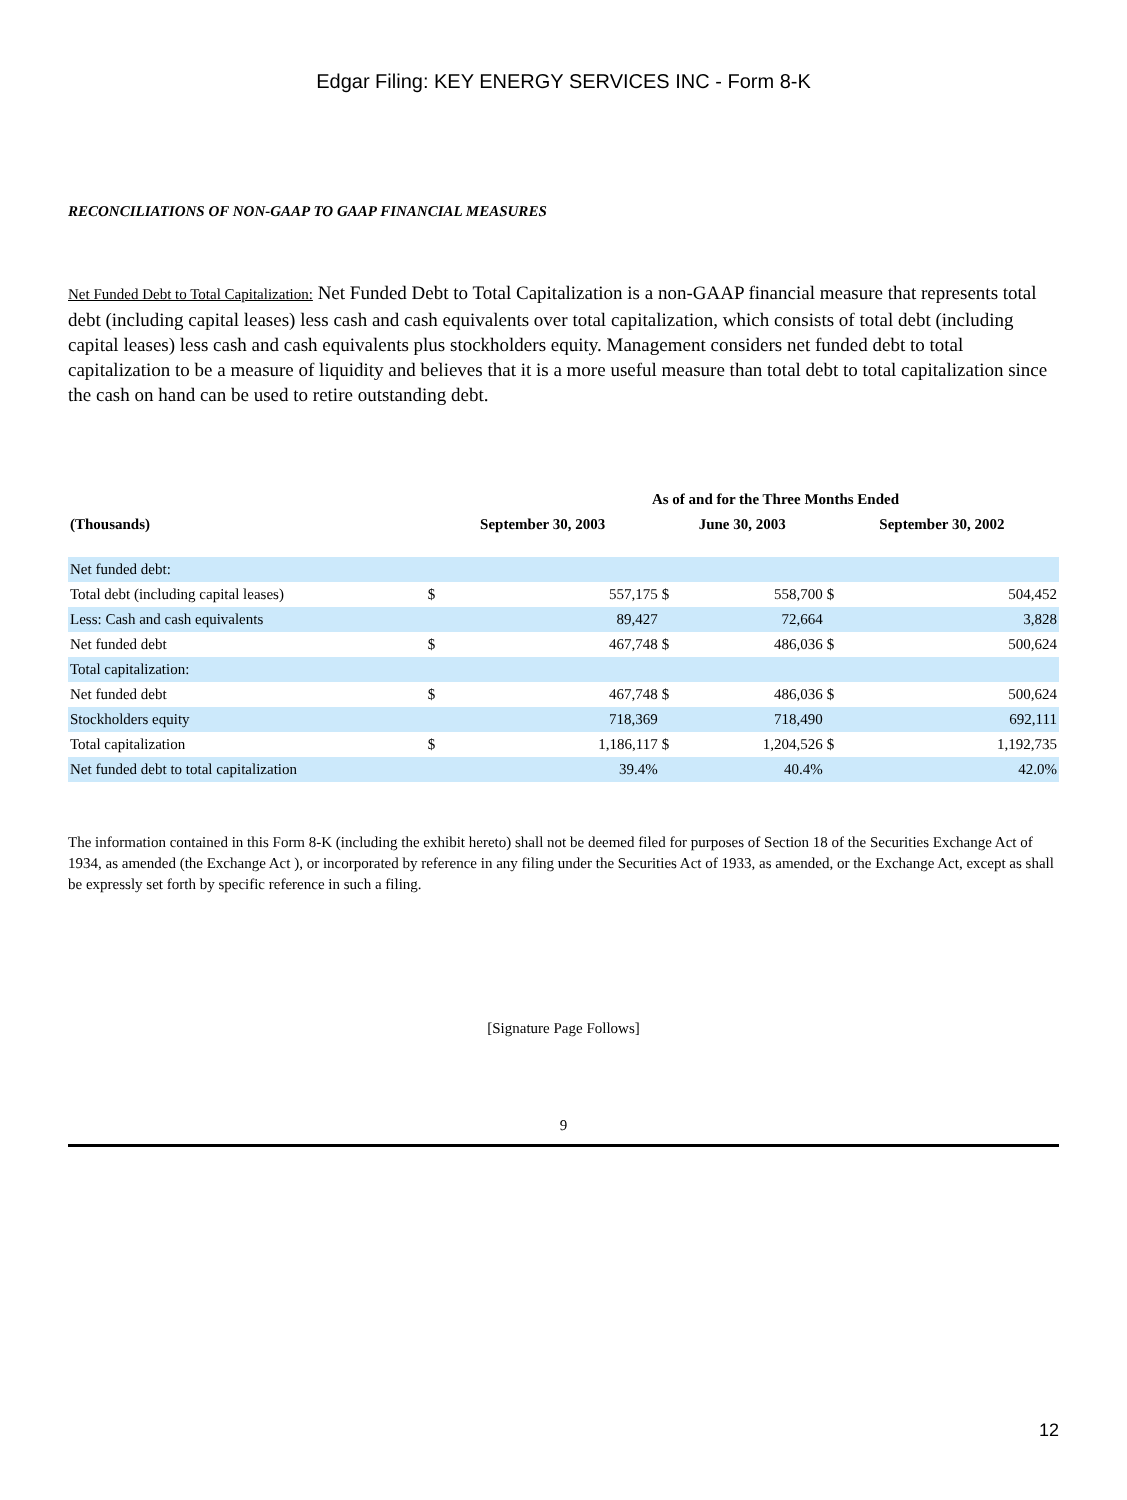Edgar Filing: KEY ENERGY SERVICES INC - Form 8-K
RECONCILIATIONS OF NON-GAAP TO GAAP FINANCIAL MEASURES
Net Funded Debt to Total Capitalization: Net Funded Debt to Total Capitalization is a non-GAAP financial measure that represents total debt (including capital leases) less cash and cash equivalents over total capitalization, which consists of total debt (including capital leases) less cash and cash equivalents plus stockholders equity. Management considers net funded debt to total capitalization to be a measure of liquidity and believes that it is a more useful measure than total debt to total capitalization since the cash on hand can be used to retire outstanding debt.
| | As of and for the Three Months Ended | | | | | |
| --- | --- | --- | --- | --- | --- | --- |
| (Thousands) | September 30, 2003 | | June 30, 2003 | | September 30, 2002 | |
| Net funded debt: | | | | | | |
| Total debt (including capital leases) | $ | 557,175 | $ | 558,700 | $ | 504,452 |
| Less: Cash and cash equivalents | | 89,427 | | 72,664 | | 3,828 |
| Net funded debt | $ | 467,748 | $ | 486,036 | $ | 500,624 |
| Total capitalization: | | | | | | |
| Net funded debt | $ | 467,748 | $ | 486,036 | $ | 500,624 |
| Stockholders equity | | 718,369 | | 718,490 | | 692,111 |
| Total capitalization | $ | 1,186,117 | $ | 1,204,526 | $ | 1,192,735 |
| Net funded debt to total capitalization | | 39.4% | | 40.4% | | 42.0% |
The information contained in this Form 8-K (including the exhibit hereto) shall not be deemed filed for purposes of Section 18 of the Securities Exchange Act of 1934, as amended (the Exchange Act ), or incorporated by reference in any filing under the Securities Act of 1933, as amended, or the Exchange Act, except as shall be expressly set forth by specific reference in such a filing.
[Signature Page Follows]
9
12